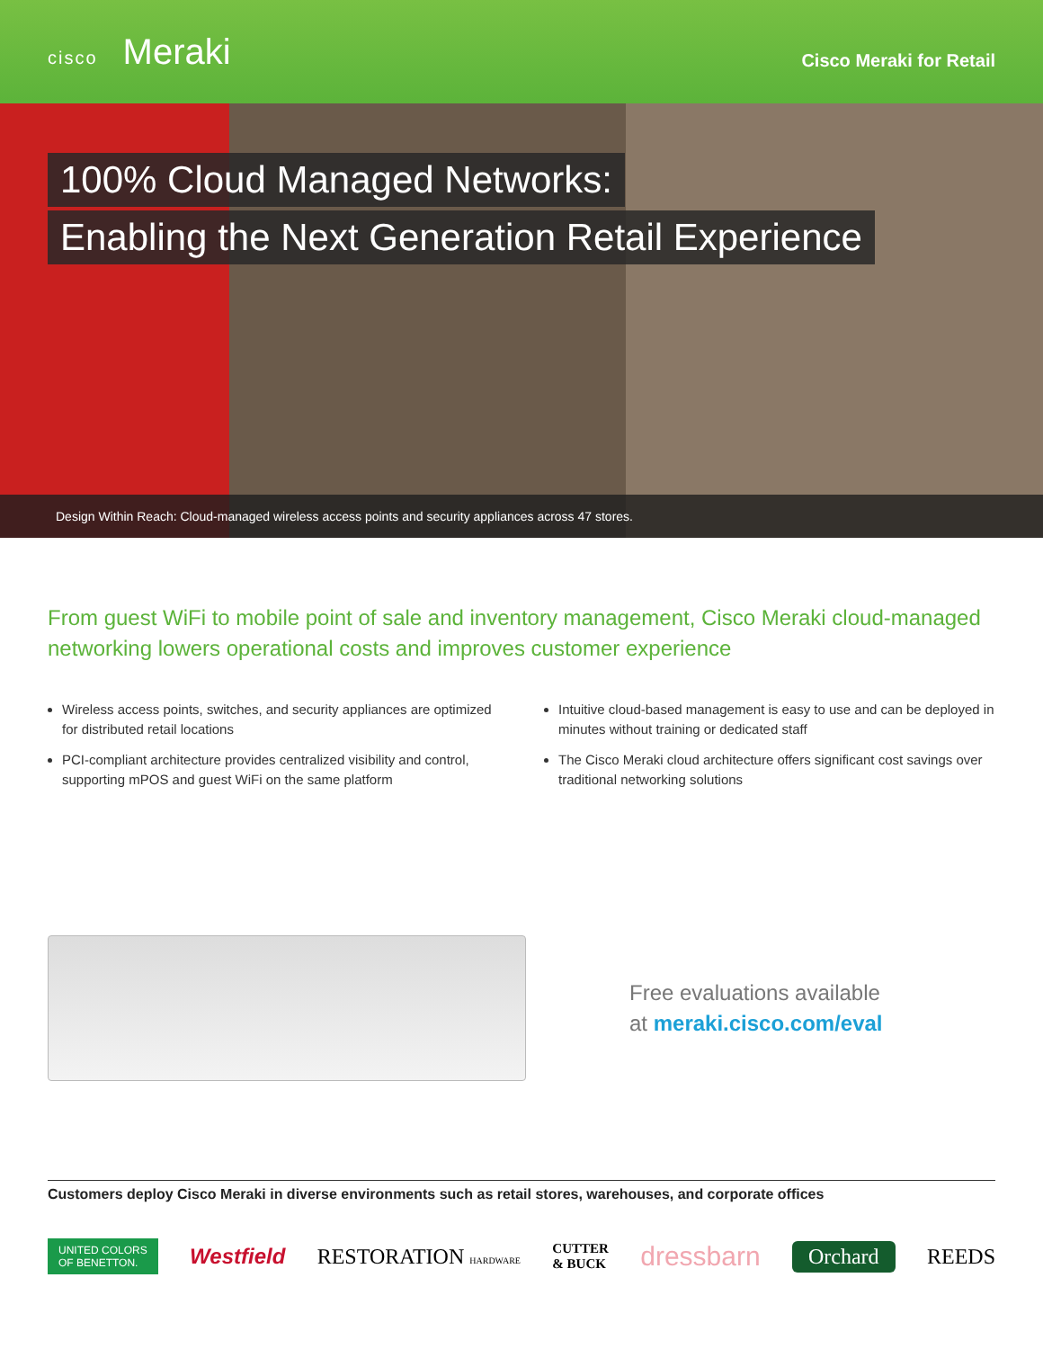cisco Meraki
Cisco Meraki for Retail
100% Cloud Managed Networks:
Enabling the Next Generation Retail Experience
Design Within Reach: Cloud-managed wireless access points and security appliances across 47 stores.
From guest WiFi to mobile point of sale and inventory management, Cisco Meraki cloud-managed networking lowers operational costs and improves customer experience
Wireless access points, switches, and security appliances are optimized for distributed retail locations
PCI-compliant architecture provides centralized visibility and control, supporting mPOS and guest WiFi on the same platform
Intuitive cloud-based management is easy to use and can be deployed in minutes without training or dedicated staff
The Cisco Meraki cloud architecture offers significant cost savings over traditional networking solutions
Free evaluations available
at meraki.cisco.com/eval
Customers deploy Cisco Meraki in diverse environments such as retail stores, warehouses, and corporate offices
UNITED COLORS
OF BENETTON. Westfield RESTORATION HARDWARE CUTTER
& BUCK dressbarn Orchard REEDS